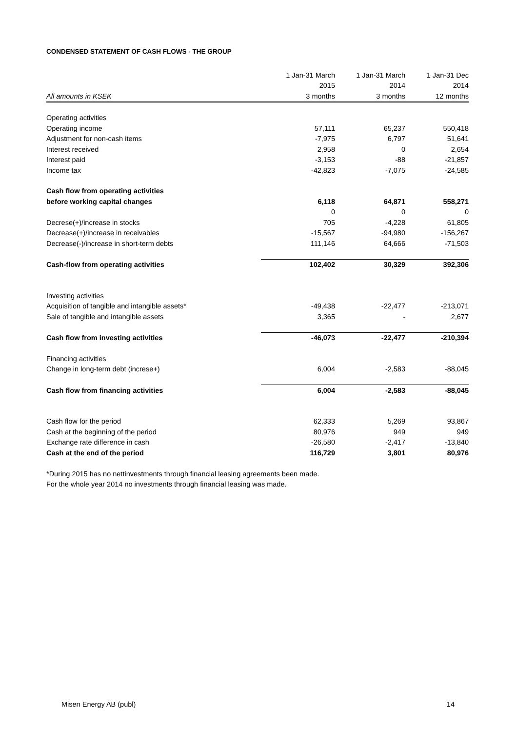CONDENSED STATEMENT OF CASH FLOWS - THE GROUP
| | 1 Jan-31 March | 1 Jan-31 March | 1 Jan-31 Dec |
| --- | --- | --- | --- |
| | 2015 | 2014 | 2014 |
| All amounts in KSEK | 3 months | 3 months | 12 months |
| Operating activities | | | |
| Operating income | 57,111 | 65,237 | 550,418 |
| Adjustment for non-cash items | -7,975 | 6,797 | 51,641 |
| Interest received | 2,958 | 0 | 2,654 |
| Interest paid | -3,153 | -88 | -21,857 |
| Income tax | -42,823 | -7,075 | -24,585 |
| Cash flow from operating activities | | | |
| before working capital changes | 6,118 | 64,871 | 558,271 |
| | 0 | 0 | 0 |
| Decrese(+)/increase in stocks | 705 | -4,228 | 61,805 |
| Decrease(+)/increase in receivables | -15,567 | -94,980 | -156,267 |
| Decrease(-)/increase in short-term debts | 111,146 | 64,666 | -71,503 |
| Cash-flow from operating activities | 102,402 | 30,329 | 392,306 |
| Investing activities | | | |
| Acquisition of tangible and intangible assets* | -49,438 | -22,477 | -213,071 |
| Sale of tangible and intangible assets | 3,365 | - | 2,677 |
| Cash flow from investing activities | -46,073 | -22,477 | -210,394 |
| Financing activities | | | |
| Change in long-term debt (increse+) | 6,004 | -2,583 | -88,045 |
| Cash flow from financing activities | 6,004 | -2,583 | -88,045 |
| Cash flow for the period | 62,333 | 5,269 | 93,867 |
| Cash at the beginning of the period | 80,976 | 949 | 949 |
| Exchange rate difference in cash | -26,580 | -2,417 | -13,840 |
| Cash at the end of the period | 116,729 | 3,801 | 80,976 |
*During 2015 has no nettinvestments through financial leasing agreements been made.
For the whole year 2014 no investments through financial leasing was made.
Misen Energy AB (publ) 14